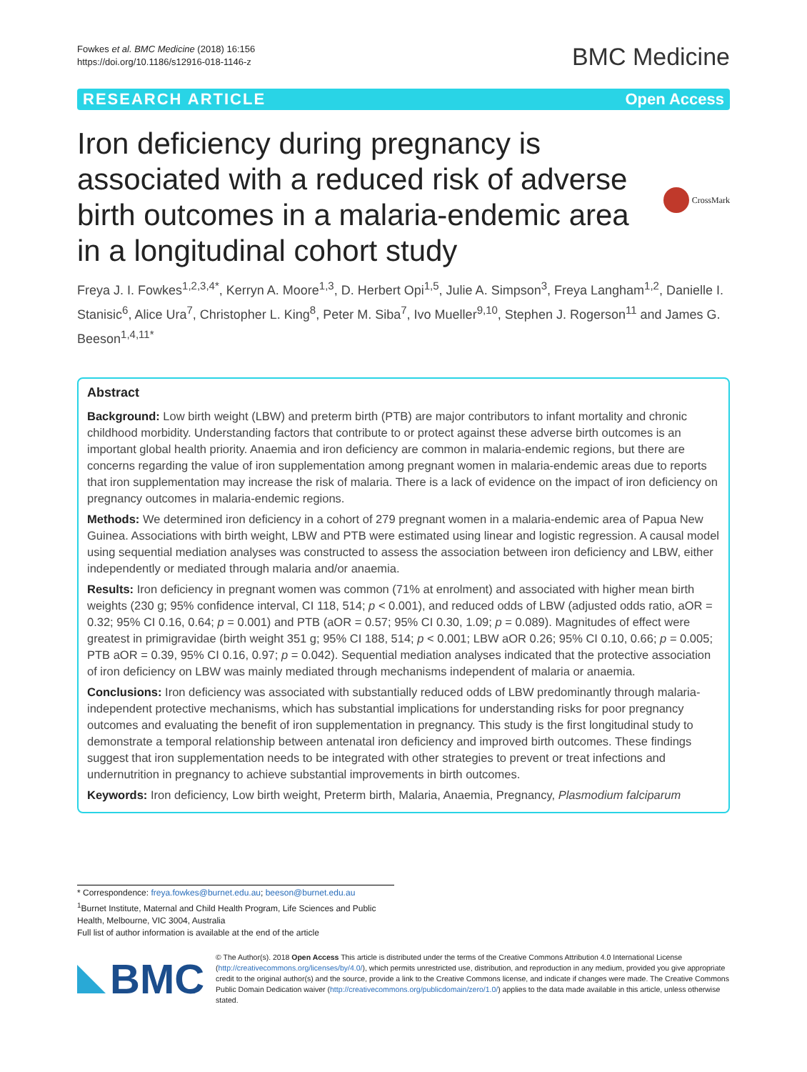Fowkes et al. BMC Medicine (2018) 16:156
https://doi.org/10.1186/s12916-018-1146-z
BMC Medicine
RESEARCH ARTICLE Open Access
Iron deficiency during pregnancy is associated with a reduced risk of adverse birth outcomes in a malaria-endemic area in a longitudinal cohort study
CrossMark
Freya J. I. Fowkes<sup>1,2,3,4*</sup>, Kerryn A. Moore<sup>1,3</sup>, D. Herbert Opi<sup>1,5</sup>, Julie A. Simpson<sup>3</sup>, Freya Langham<sup>1,2</sup>, Danielle I. Stanisic<sup>6</sup>, Alice Ura<sup>7</sup>, Christopher L. King<sup>8</sup>, Peter M. Siba<sup>7</sup>, Ivo Mueller<sup>9,10</sup>, Stephen J. Rogerson<sup>11</sup> and James G. Beeson<sup>1,4,11*</sup>
Abstract
Background: Low birth weight (LBW) and preterm birth (PTB) are major contributors to infant mortality and chronic childhood morbidity. Understanding factors that contribute to or protect against these adverse birth outcomes is an important global health priority. Anaemia and iron deficiency are common in malaria-endemic regions, but there are concerns regarding the value of iron supplementation among pregnant women in malaria-endemic areas due to reports that iron supplementation may increase the risk of malaria. There is a lack of evidence on the impact of iron deficiency on pregnancy outcomes in malaria-endemic regions.
Methods: We determined iron deficiency in a cohort of 279 pregnant women in a malaria-endemic area of Papua New Guinea. Associations with birth weight, LBW and PTB were estimated using linear and logistic regression. A causal model using sequential mediation analyses was constructed to assess the association between iron deficiency and LBW, either independently or mediated through malaria and/or anaemia.
Results: Iron deficiency in pregnant women was common (71% at enrolment) and associated with higher mean birth weights (230 g; 95% confidence interval, CI 118, 514; p < 0.001), and reduced odds of LBW (adjusted odds ratio, aOR = 0.32; 95% CI 0.16, 0.64; p = 0.001) and PTB (aOR = 0.57; 95% CI 0.30, 1.09; p = 0.089). Magnitudes of effect were greatest in primigravidae (birth weight 351 g; 95% CI 188, 514; p < 0.001; LBW aOR 0.26; 95% CI 0.10, 0.66; p = 0.005; PTB aOR = 0.39, 95% CI 0.16, 0.97; p = 0.042). Sequential mediation analyses indicated that the protective association of iron deficiency on LBW was mainly mediated through mechanisms independent of malaria or anaemia.
Conclusions: Iron deficiency was associated with substantially reduced odds of LBW predominantly through malaria-independent protective mechanisms, which has substantial implications for understanding risks for poor pregnancy outcomes and evaluating the benefit of iron supplementation in pregnancy. This study is the first longitudinal study to demonstrate a temporal relationship between antenatal iron deficiency and improved birth outcomes. These findings suggest that iron supplementation needs to be integrated with other strategies to prevent or treat infections and undernutrition in pregnancy to achieve substantial improvements in birth outcomes.
Keywords: Iron deficiency, Low birth weight, Preterm birth, Malaria, Anaemia, Pregnancy, Plasmodium falciparum
* Correspondence: freya.fowkes@burnet.edu.au; beeson@burnet.edu.au
<sup>1</sup> Burnet Institute, Maternal and Child Health Program, Life Sciences and Public Health, Melbourne, VIC 3004, Australia
Full list of author information is available at the end of the article
BMC
© The Author(s). 2018 Open Access This article is distributed under the terms of the Creative Commons Attribution 4.0 International License (http://creativecommons.org/licenses/by/4.0/), which permits unrestricted use, distribution, and reproduction in any medium, provided you give appropriate credit to the original author(s) and the source, provide a link to the Creative Commons license, and indicate if changes were made. The Creative Commons Public Domain Dedication waiver (http://creativecommons.org/publicdomain/zero/1.0/) applies to the data made available in this article, unless otherwise stated.